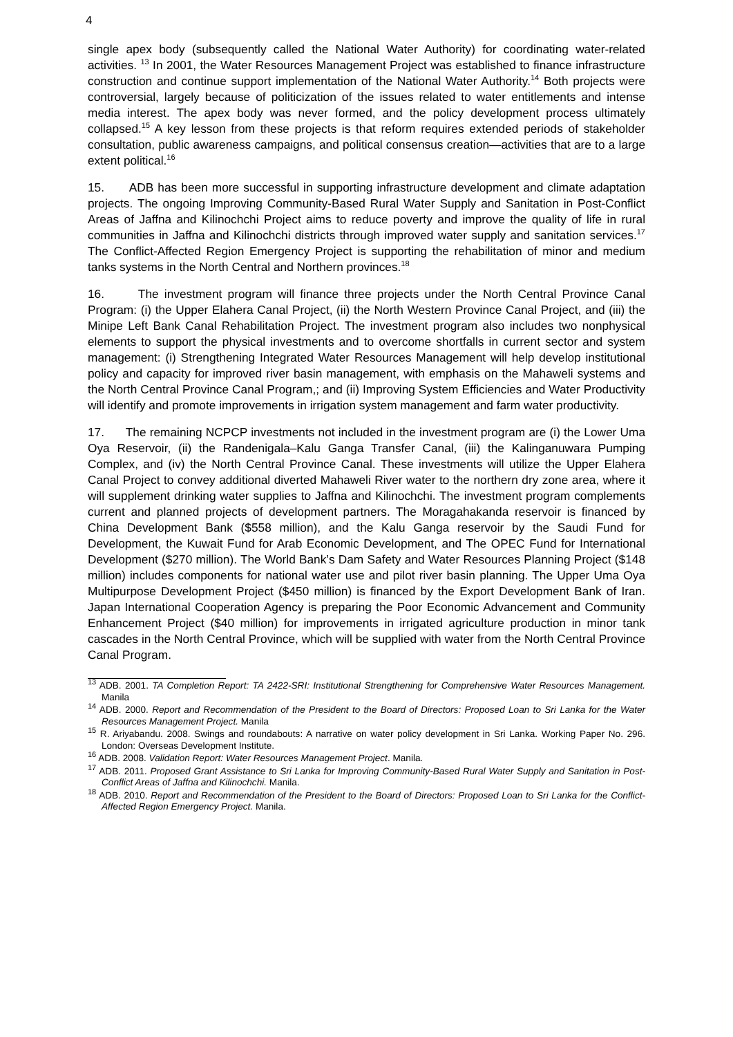4
single apex body (subsequently called the National Water Authority) for coordinating water-related activities. <sup>13</sup> In 2001, the Water Resources Management Project was established to finance infrastructure construction and continue support implementation of the National Water Authority.<sup>14</sup> Both projects were controversial, largely because of politicization of the issues related to water entitlements and intense media interest. The apex body was never formed, and the policy development process ultimately collapsed.<sup>15</sup> A key lesson from these projects is that reform requires extended periods of stakeholder consultation, public awareness campaigns, and political consensus creation—activities that are to a large extent political.<sup>16</sup>
15. ADB has been more successful in supporting infrastructure development and climate adaptation projects. The ongoing Improving Community-Based Rural Water Supply and Sanitation in Post-Conflict Areas of Jaffna and Kilinochchi Project aims to reduce poverty and improve the quality of life in rural communities in Jaffna and Kilinochchi districts through improved water supply and sanitation services.<sup>17</sup> The Conflict-Affected Region Emergency Project is supporting the rehabilitation of minor and medium tanks systems in the North Central and Northern provinces.<sup>18</sup>
16. The investment program will finance three projects under the North Central Province Canal Program: (i) the Upper Elahera Canal Project, (ii) the North Western Province Canal Project, and (iii) the Minipe Left Bank Canal Rehabilitation Project. The investment program also includes two nonphysical elements to support the physical investments and to overcome shortfalls in current sector and system management: (i) Strengthening Integrated Water Resources Management will help develop institutional policy and capacity for improved river basin management, with emphasis on the Mahaweli systems and the North Central Province Canal Program,; and (ii) Improving System Efficiencies and Water Productivity will identify and promote improvements in irrigation system management and farm water productivity.
17. The remaining NCPCP investments not included in the investment program are (i) the Lower Uma Oya Reservoir, (ii) the Randenigala–Kalu Ganga Transfer Canal, (iii) the Kalinganuwara Pumping Complex, and (iv) the North Central Province Canal. These investments will utilize the Upper Elahera Canal Project to convey additional diverted Mahaweli River water to the northern dry zone area, where it will supplement drinking water supplies to Jaffna and Kilinochchi. The investment program complements current and planned projects of development partners. The Moragahakanda reservoir is financed by China Development Bank ($558 million), and the Kalu Ganga reservoir by the Saudi Fund for Development, the Kuwait Fund for Arab Economic Development, and The OPEC Fund for International Development ($270 million). The World Bank’s Dam Safety and Water Resources Planning Project ($148 million) includes components for national water use and pilot river basin planning. The Upper Uma Oya Multipurpose Development Project ($450 million) is financed by the Export Development Bank of Iran. Japan International Cooperation Agency is preparing the Poor Economic Advancement and Community Enhancement Project ($40 million) for improvements in irrigated agriculture production in minor tank cascades in the North Central Province, which will be supplied with water from the North Central Province Canal Program.
<sup>13</sup> ADB. 2001. TA Completion Report: TA 2422-SRI: Institutional Strengthening for Comprehensive Water Resources Management. Manila
<sup>14</sup> ADB. 2000. Report and Recommendation of the President to the Board of Directors: Proposed Loan to Sri Lanka for the Water Resources Management Project. Manila
<sup>15</sup> R. Ariyabandu. 2008. Swings and roundabouts: A narrative on water policy development in Sri Lanka. Working Paper No. 296. London: Overseas Development Institute.
<sup>16</sup> ADB. 2008. Validation Report: Water Resources Management Project. Manila.
<sup>17</sup> ADB. 2011. Proposed Grant Assistance to Sri Lanka for Improving Community-Based Rural Water Supply and Sanitation in Post-Conflict Areas of Jaffna and Kilinochchi. Manila.
<sup>18</sup> ADB. 2010. Report and Recommendation of the President to the Board of Directors: Proposed Loan to Sri Lanka for the Conflict-Affected Region Emergency Project. Manila.